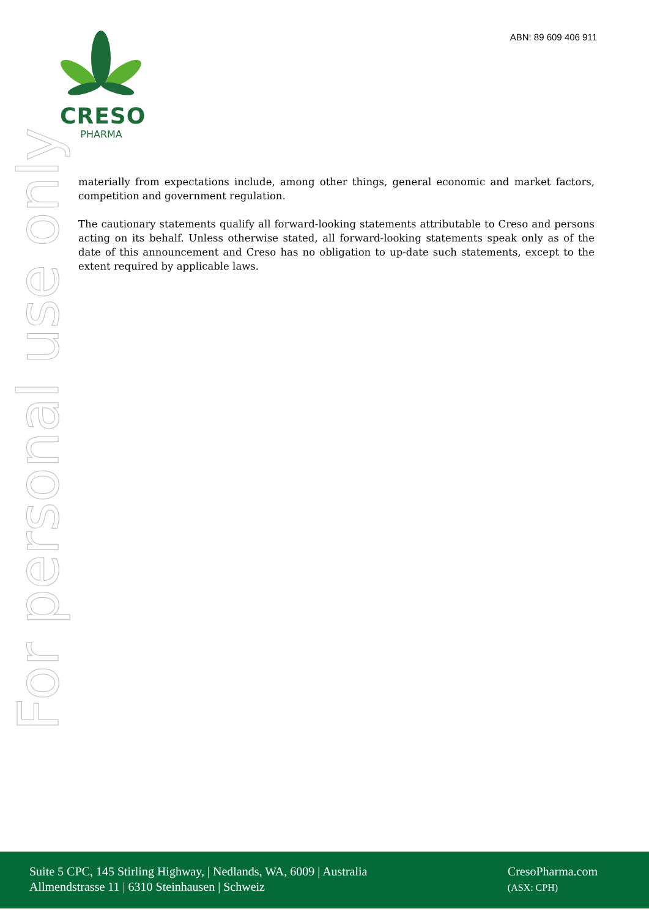ABN: 89 609 406 911
CRESO
PHARMA
For personal use only
materially from expectations include, among other things, general economic and market factors, competition and government regulation.
The cautionary statements qualify all forward-looking statements attributable to Creso and persons acting on its behalf. Unless otherwise stated, all forward-looking statements speak only as of the date of this announcement and Creso has no obligation to up-date such statements, except to the extent required by applicable laws.
Suite 5 CPC, 145 Stirling Highway, | Nedlands, WA, 6009 | Australia
Allmendstrasse 11 | 6310 Steinhausen | Schweiz
CresoPharma.com
(ASX: CPH)